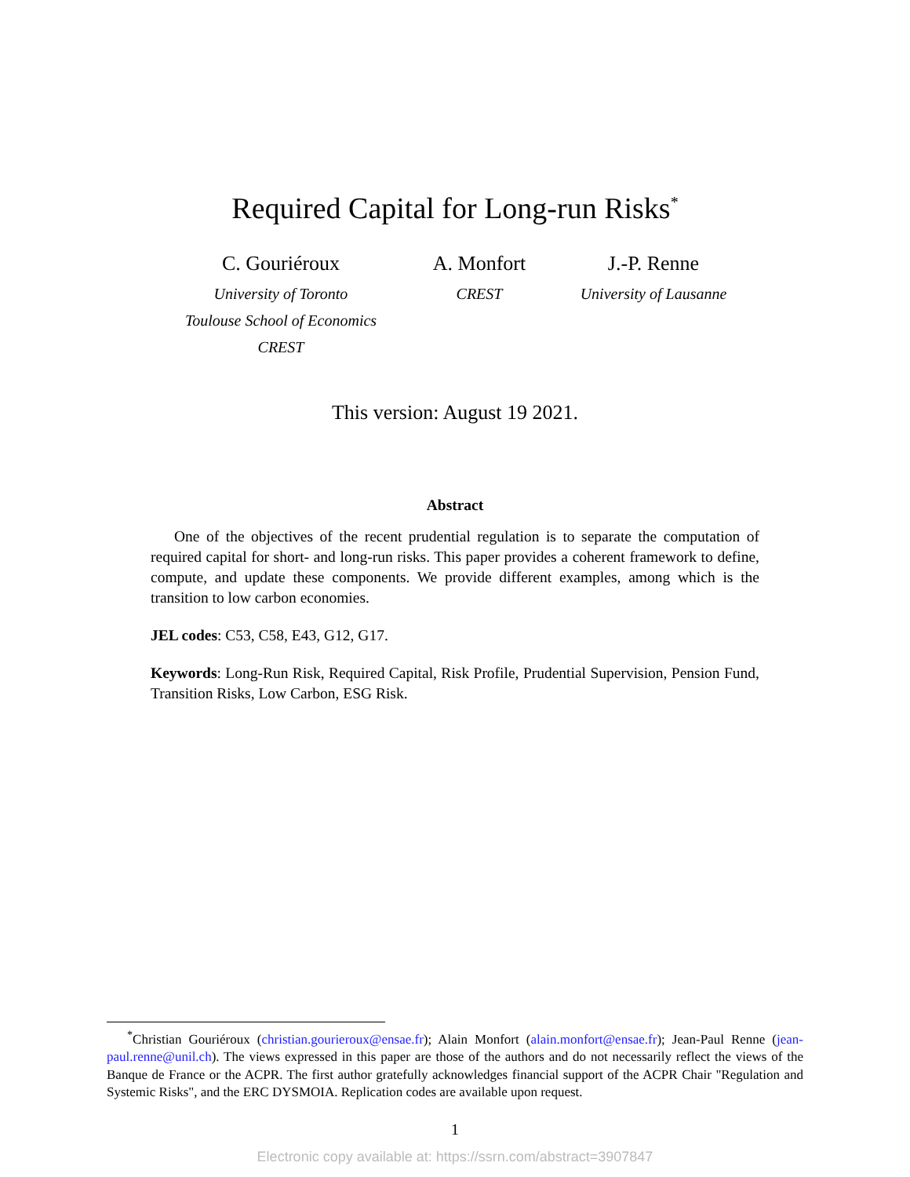Required Capital for Long-run Risks<sup>*</sup>
C. Gouriéroux
University of Toronto
Toulouse School of Economics
CREST
A. Monfort
CREST
J.-P. Renne
University of Lausanne
This version: August 19 2021.
Abstract
One of the objectives of the recent prudential regulation is to separate the computation of required capital for short- and long-run risks. This paper provides a coherent framework to define, compute, and update these components. We provide different examples, among which is the transition to low carbon economies.
JEL codes: C53, C58, E43, G12, G17.
Keywords: Long-Run Risk, Required Capital, Risk Profile, Prudential Supervision, Pension Fund, Transition Risks, Low Carbon, ESG Risk.
<sup>*</sup> Christian Gouriéroux (christian.gourieroux@ensae.fr); Alain Monfort (alain.monfort@ensae.fr); Jean-Paul Renne (jean-paul.renne@unil.ch). The views expressed in this paper are those of the authors and do not necessarily reflect the views of the Banque de France or the ACPR. The first author gratefully acknowledges financial support of the ACPR Chair "Regulation and Systemic Risks", and the ERC DYSMOIA. Replication codes are available upon request.
1
Electronic copy available at: https://ssrn.com/abstract=3907847